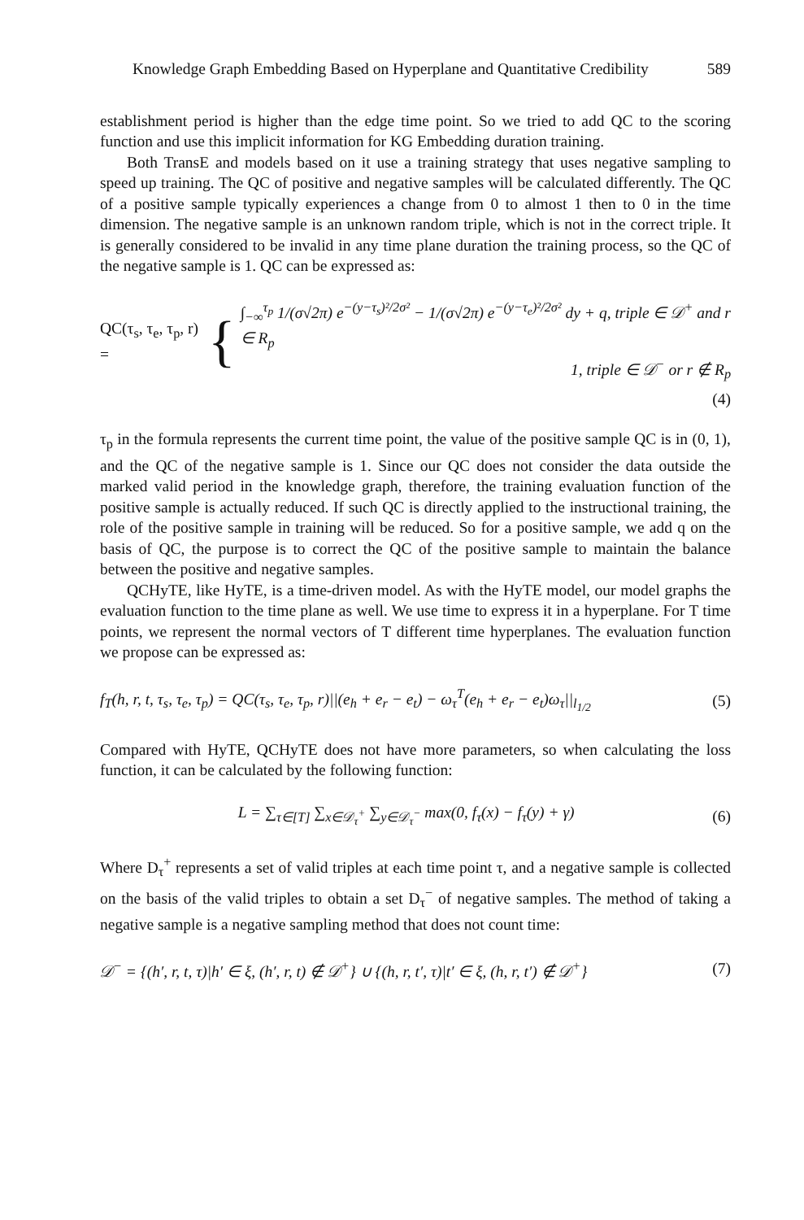Knowledge Graph Embedding Based on Hyperplane and Quantitative Credibility 589
establishment period is higher than the edge time point. So we tried to add QC to the scoring function and use this implicit information for KG Embedding duration training.
Both TransE and models based on it use a training strategy that uses negative sampling to speed up training. The QC of positive and negative samples will be calculated differently. The QC of a positive sample typically experiences a change from 0 to almost 1 then to 0 in the time dimension. The negative sample is an unknown random triple, which is not in the correct triple. It is generally considered to be invalid in any time plane duration the training process, so the QC of the negative sample is 1. QC can be expressed as:
QC(τ<sub>s</sub>, τ<sub>e</sub>, τ<sub>p</sub>, r) = {
∫<sub>−∞</sub><sup>τ<sub>p</sub></sup> 1/(σ√2π) e<sup>−(y−τ<sub>s</sub>)²/2σ²</sup> − 1/(σ√2π) e<sup>−(y−τ<sub>e</sub>)²/2σ²</sup> dy + q, triple ∈ 𝒟<sup>+</sup> and r ∈ R<sub>p</sub>
1, triple ∈ 𝒟<sup>−</sup> or r ∉ R<sub>p</sub>
(4)
τ<sub>p</sub> in the formula represents the current time point, the value of the positive sample QC is in (0, 1), and the QC of the negative sample is 1. Since our QC does not consider the data outside the marked valid period in the knowledge graph, therefore, the training evaluation function of the positive sample is actually reduced. If such QC is directly applied to the instructional training, the role of the positive sample in training will be reduced. So for a positive sample, we add q on the basis of QC, the purpose is to correct the QC of the positive sample to maintain the balance between the positive and negative samples.
QCHyTE, like HyTE, is a time-driven model. As with the HyTE model, our model graphs the evaluation function to the time plane as well. We use time to express it in a hyperplane. For T time points, we represent the normal vectors of T different time hyperplanes. The evaluation function we propose can be expressed as:
f<sub>T</sub>(h, r, t, τ<sub>s</sub>, τ<sub>e</sub>, τ<sub>p</sub>) = QC(τ<sub>s</sub>, τ<sub>e</sub>, τ<sub>p</sub>, r)||(e<sub>h</sub> + e<sub>r</sub> − e<sub>t</sub>) − ω<sub>τ</sub><sup>T</sup>(e<sub>h</sub> + e<sub>r</sub> − e<sub>t</sub>)ω<sub>τ</sub>||<sub>l<sub>1/2</sub></sub> (5)
Compared with HyTE, QCHyTE does not have more parameters, so when calculating the loss function, it can be calculated by the following function:
L = ∑<sub>τ∈[T]</sub> ∑<sub>x∈𝒟<sub>τ</sub><sup>+</sup></sub> ∑<sub>y∈𝒟<sub>τ</sub><sup>−</sup></sub> max(0, f<sub>τ</sub>(x) − f<sub>τ</sub>(y) + γ) (6)
Where D<sub>τ</sub><sup>+</sup> represents a set of valid triples at each time point τ, and a negative sample is collected on the basis of the valid triples to obtain a set D<sub>τ</sub><sup>−</sup> of negative samples. The method of taking a negative sample is a negative sampling method that does not count time:
𝒟<sup>−</sup> = {(h′, r, t, τ)|h′ ∈ ξ, (h′, r, t) ∉ 𝒟<sup>+</sup>} ∪ {(h, r, t′, τ)|t′ ∈ ξ, (h, r, t′) ∉ 𝒟<sup>+</sup>} (7)